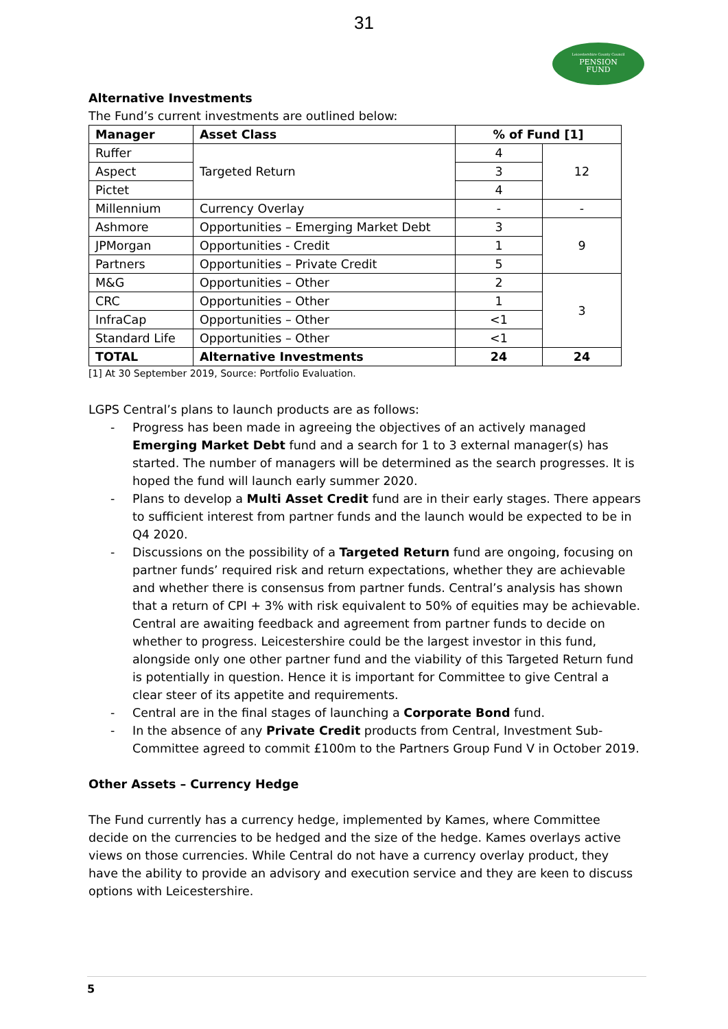31
Leicestershire County Council
PENSION
FUND
Alternative Investments
The Fund’s current investments are outlined below:
| Manager | Asset Class | % of Fund [1] | |
| --- | --- | --- | --- |
| Ruffer | Targeted Return | 4 | 12 |
| Aspect | | 3 | |
| Pictet | | 4 | |
| Millennium | Currency Overlay | - | - |
| Ashmore | Opportunities – Emerging Market Debt | 3 | 9 |
| JPMorgan | Opportunities - Credit | 1 | |
| Partners | Opportunities – Private Credit | 5 | |
| M&G | Opportunities – Other | 2 | 3 |
| CRC | Opportunities – Other | 1 | |
| InfraCap | Opportunities – Other | <1 | |
| Standard Life | Opportunities – Other | <1 | |
| TOTAL | Alternative Investments | 24 | 24 |
[1] At 30 September 2019, Source: Portfolio Evaluation.
LGPS Central’s plans to launch products are as follows:
- Progress has been made in agreeing the objectives of an actively managed Emerging Market Debt fund and a search for 1 to 3 external manager(s) has started. The number of managers will be determined as the search progresses. It is hoped the fund will launch early summer 2020.
- Plans to develop a Multi Asset Credit fund are in their early stages. There appears to sufficient interest from partner funds and the launch would be expected to be in Q4 2020.
- Discussions on the possibility of a Targeted Return fund are ongoing, focusing on partner funds’ required risk and return expectations, whether they are achievable and whether there is consensus from partner funds. Central’s analysis has shown that a return of CPI + 3% with risk equivalent to 50% of equities may be achievable. Central are awaiting feedback and agreement from partner funds to decide on whether to progress. Leicestershire could be the largest investor in this fund, alongside only one other partner fund and the viability of this Targeted Return fund is potentially in question. Hence it is important for Committee to give Central a clear steer of its appetite and requirements.
- Central are in the final stages of launching a Corporate Bond fund.
- In the absence of any Private Credit products from Central, Investment Sub-Committee agreed to commit £100m to the Partners Group Fund V in October 2019.
Other Assets – Currency Hedge
The Fund currently has a currency hedge, implemented by Kames, where Committee decide on the currencies to be hedged and the size of the hedge. Kames overlays active views on those currencies. While Central do not have a currency overlay product, they have the ability to provide an advisory and execution service and they are keen to discuss options with Leicestershire.
5